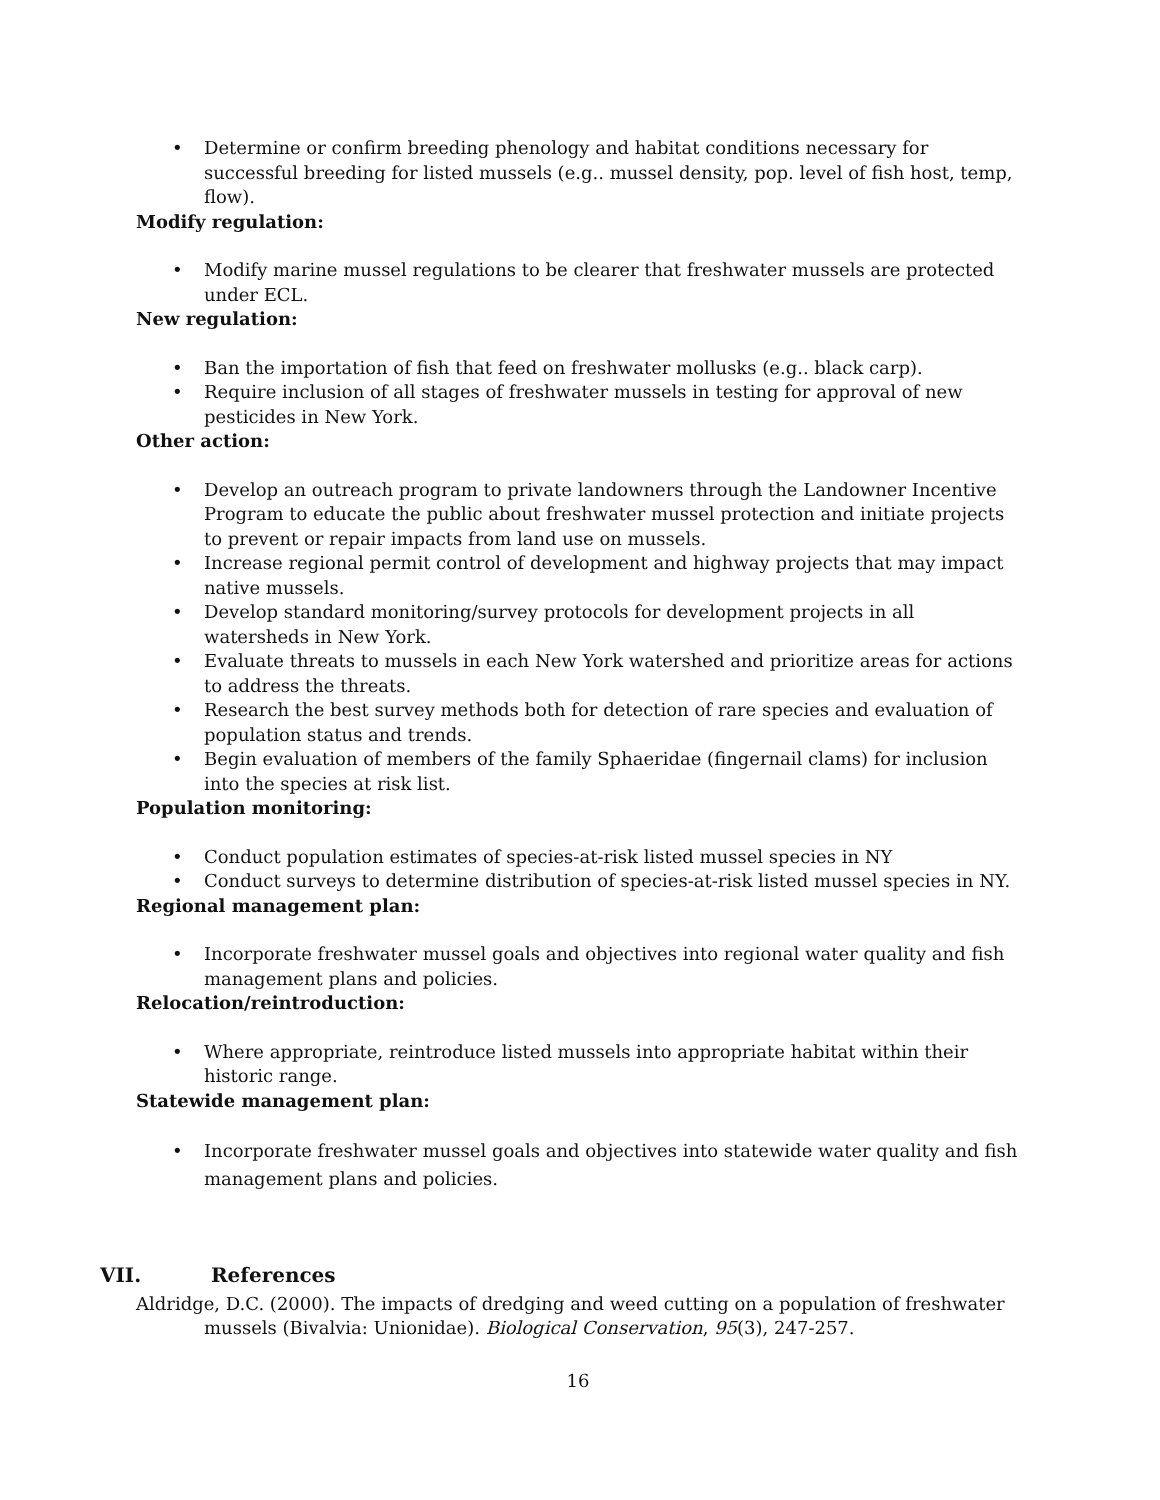• Determine or confirm breeding phenology and habitat conditions necessary for successful breeding for listed mussels (e.g.. mussel density, pop. level of fish host, temp, flow).
Modify regulation:
• Modify marine mussel regulations to be clearer that freshwater mussels are protected under ECL.
New regulation:
• Ban the importation of fish that feed on freshwater mollusks (e.g.. black carp).
• Require inclusion of all stages of freshwater mussels in testing for approval of new pesticides in New York.
Other action:
• Develop an outreach program to private landowners through the Landowner Incentive Program to educate the public about freshwater mussel protection and initiate projects to prevent or repair impacts from land use on mussels.
• Increase regional permit control of development and highway projects that may impact native mussels.
• Develop standard monitoring/survey protocols for development projects in all watersheds in New York.
• Evaluate threats to mussels in each New York watershed and prioritize areas for actions to address the threats.
• Research the best survey methods both for detection of rare species and evaluation of population status and trends.
• Begin evaluation of members of the family Sphaeridae (fingernail clams) for inclusion into the species at risk list.
Population monitoring:
• Conduct population estimates of species-at-risk listed mussel species in NY
• Conduct surveys to determine distribution of species-at-risk listed mussel species in NY.
Regional management plan:
• Incorporate freshwater mussel goals and objectives into regional water quality and fish management plans and policies.
Relocation/reintroduction:
• Where appropriate, reintroduce listed mussels into appropriate habitat within their historic range.
Statewide management plan:
• Incorporate freshwater mussel goals and objectives into statewide water quality and fish management plans and policies.
VII. References
Aldridge, D.C. (2000). The impacts of dredging and weed cutting on a population of freshwater mussels (Bivalvia: Unionidae). Biological Conservation, 95(3), 247-257.
16